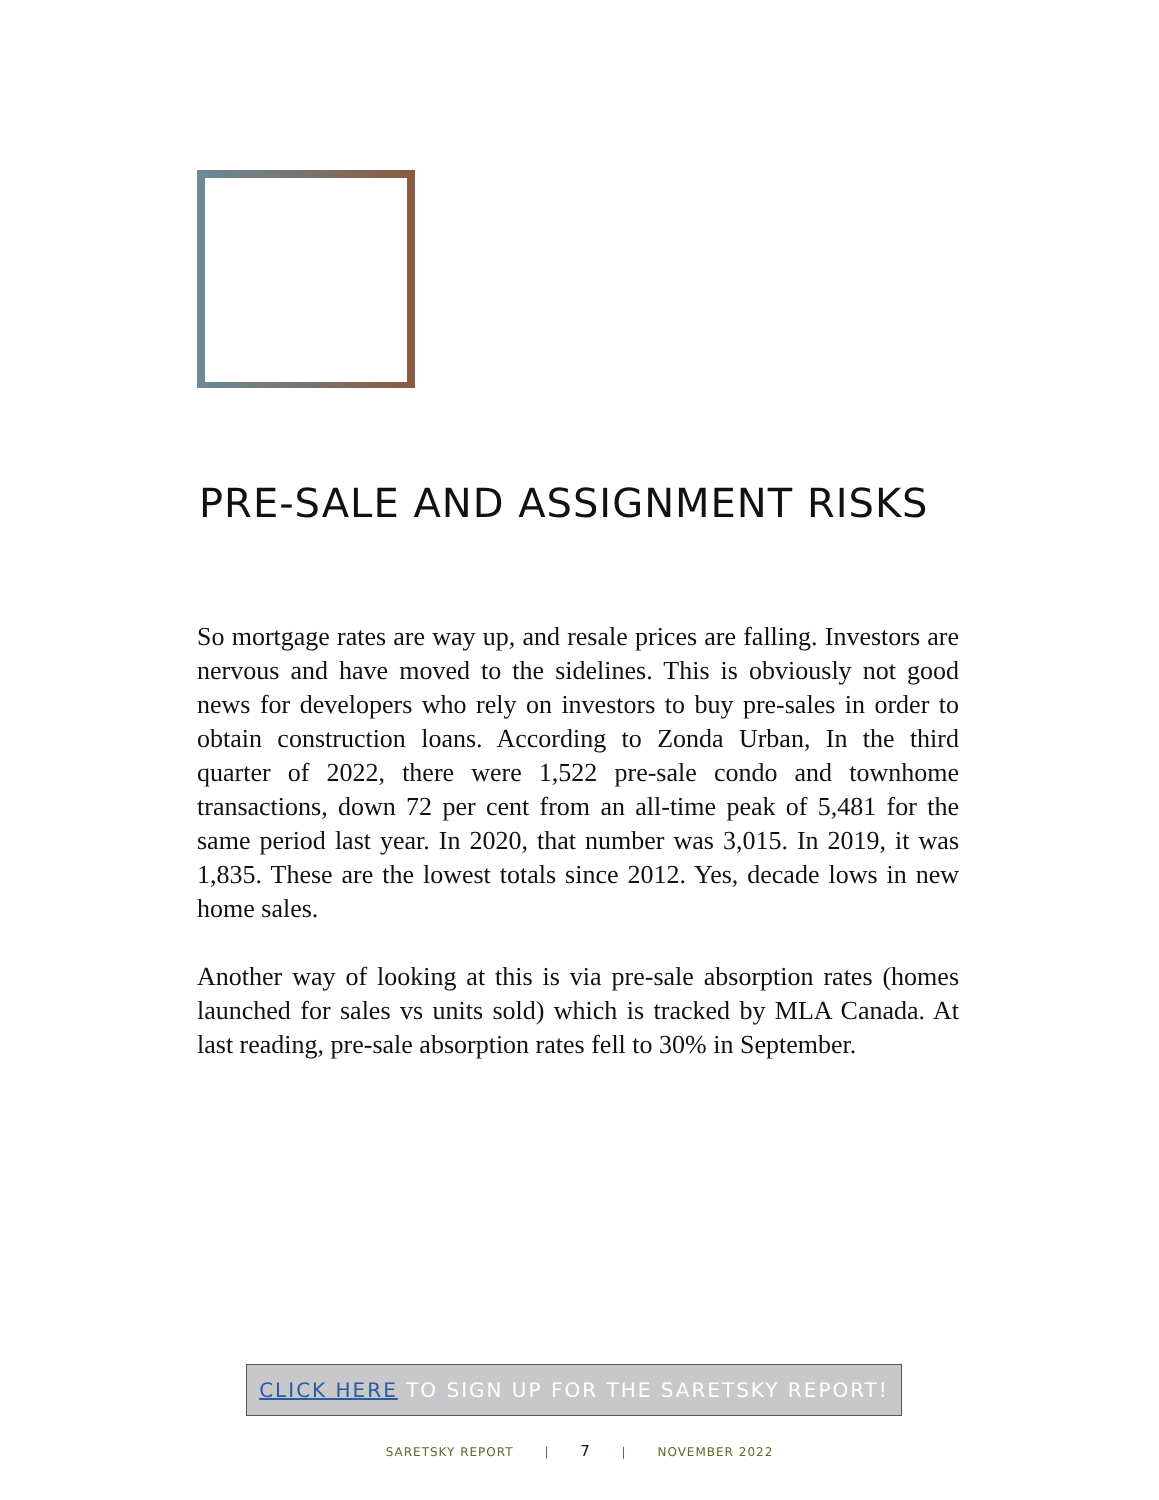PRE-SALE AND ASSIGNMENT RISKS
So mortgage rates are way up, and resale prices are falling. Investors are nervous and have moved to the sidelines. This is obviously not good news for developers who rely on investors to buy pre-sales in order to obtain construction loans. According to Zonda Urban, In the third quarter of 2022, there were 1,522 pre-sale condo and townhome transactions, down 72 per cent from an all-time peak of 5,481 for the same period last year. In 2020, that number was 3,015. In 2019, it was 1,835. These are the lowest totals since 2012. Yes, decade lows in new home sales.
Another way of looking at this is via pre-sale absorption rates (homes launched for sales vs units sold) which is tracked by MLA Canada. At last reading, pre-sale absorption rates fell to 30% in September.
CLICK HERE TO SIGN UP FOR THE SARETSKY REPORT!
SARETSKY REPORT | 7 | NOVEMBER 2022